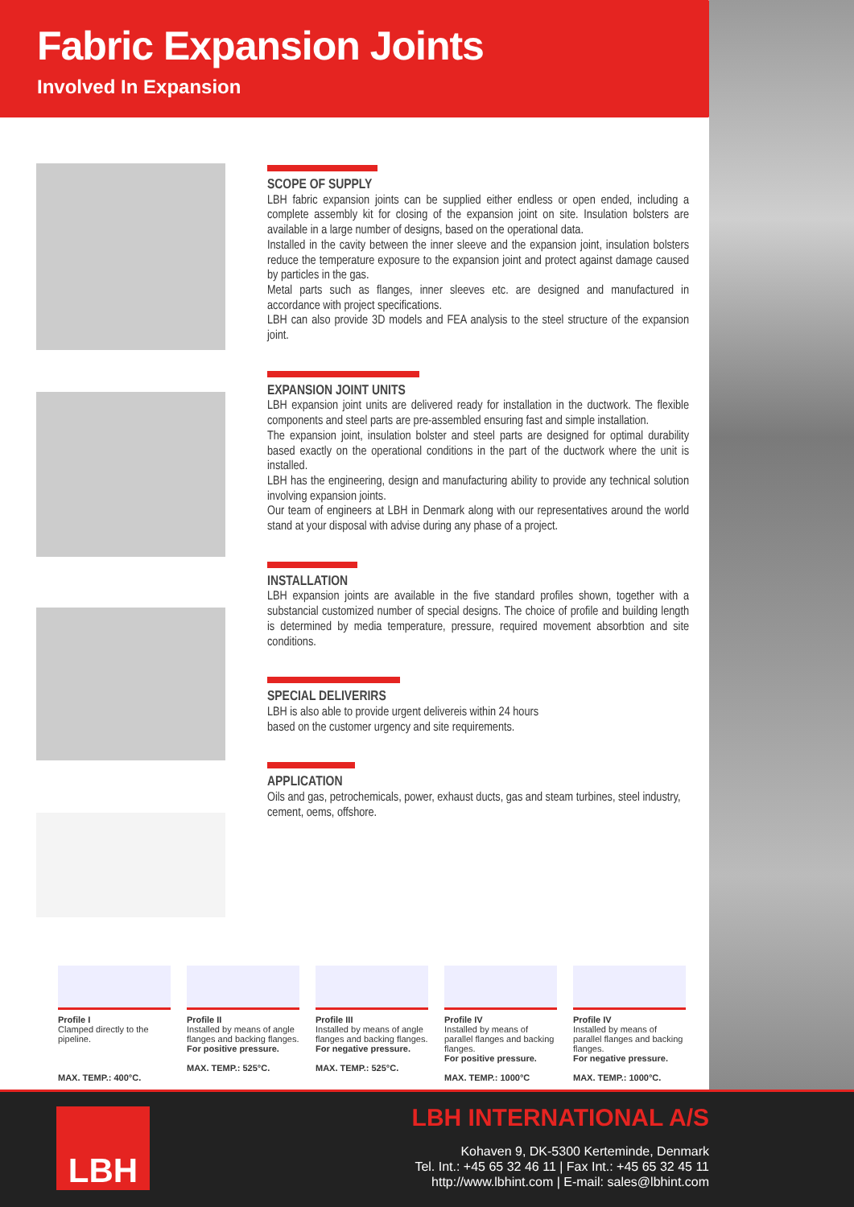Fabric Expansion Joints
Involved In Expansion
SCOPE OF SUPPLY
LBH fabric expansion joints can be supplied either endless or open ended, including a complete assembly kit for closing of the expansion joint on site. Insulation bolsters are available in a large number of designs, based on the operational data.
Installed in the cavity between the inner sleeve and the expansion joint, insulation bolsters reduce the temperature exposure to the expansion joint and protect against damage caused by particles in the gas.
Metal parts such as flanges, inner sleeves etc. are designed and manufactured in accordance with project specifications.
LBH can also provide 3D models and FEA analysis to the steel structure of the expansion joint.
EXPANSION JOINT UNITS
LBH expansion joint units are delivered ready for installation in the ductwork. The flexible components and steel parts are pre-assembled ensuring fast and simple installation.
The expansion joint, insulation bolster and steel parts are designed for optimal durability based exactly on the operational conditions in the part of the ductwork where the unit is installed.
LBH has the engineering, design and manufacturing ability to provide any technical solution involving expansion joints.
Our team of engineers at LBH in Denmark along with our representatives around the world stand at your disposal with advise during any phase of a project.
INSTALLATION
LBH expansion joints are available in the five standard profiles shown, together with a substancial customized number of special designs. The choice of profile and building length is determined by media temperature, pressure, required movement absorbtion and site conditions.
SPECIAL DELIVERIRS
LBH is also able to provide urgent delivereis within 24 hours based on the customer urgency and site requirements.
APPLICATION
Oils and gas, petrochemicals, power, exhaust ducts, gas and steam turbines, steel industry, cement, oems, offshore.
Profile I
Clamped directly to the pipeline.
MAX. TEMP.: 400°C.
Profile II
Installed by means of angle flanges and backing flanges.
For positive pressure.
MAX. TEMP.: 525°C.
Profile III
Installed by means of angle flanges and backing flanges.
For negative pressure.
MAX. TEMP.: 525°C.
Profile IV
Installed by means of parallel flanges and backing flanges.
For positive pressure.
MAX. TEMP.: 1000°C
Profile IV
Installed by means of parallel flanges and backing flanges.
For negative pressure.
MAX. TEMP.: 1000°C.
LBH
LBH INTERNATIONAL A/S
Kohaven 9, DK-5300 Kerteminde, Denmark
Tel. Int.: +45 65 32 46 11 | Fax Int.: +45 65 32 45 11
http://www.lbhint.com | E-mail: sales@lbhint.com